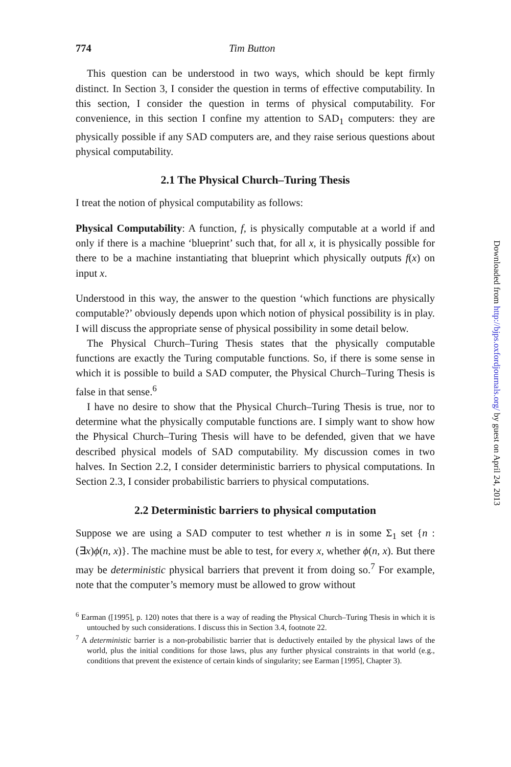774 Tim Button
This question can be understood in two ways, which should be kept firmly distinct. In Section 3, I consider the question in terms of effective computability. In this section, I consider the question in terms of physical computability. For convenience, in this section I confine my attention to SAD<sub>1</sub> computers: they are physically possible if any SAD computers are, and they raise serious questions about physical computability.
2.1 The Physical Church–Turing Thesis
I treat the notion of physical computability as follows:
Physical Computability: A function, f, is physically computable at a world if and only if there is a machine ‘blueprint’ such that, for all x, it is physically possible for there to be a machine instantiating that blueprint which physically outputs f(x) on input x.
Understood in this way, the answer to the question ‘which functions are physically computable?’ obviously depends upon which notion of physical possibility is in play. I will discuss the appropriate sense of physical possibility in some detail below.
The Physical Church–Turing Thesis states that the physically computable functions are exactly the Turing computable functions. So, if there is some sense in which it is possible to build a SAD computer, the Physical Church–Turing Thesis is false in that sense.<sup>6</sup>
I have no desire to show that the Physical Church–Turing Thesis is true, nor to determine what the physically computable functions are. I simply want to show how the Physical Church–Turing Thesis will have to be defended, given that we have described physical models of SAD computability. My discussion comes in two halves. In Section 2.2, I consider deterministic barriers to physical computations. In Section 2.3, I consider probabilistic barriers to physical computations.
2.2 Deterministic barriers to physical computation
Suppose we are using a SAD computer to test whether n is in some Σ<sub>1</sub> set {n : (∃x)ϕ(n, x)}. The machine must be able to test, for every x, whether ϕ(n, x). But there may be deterministic physical barriers that prevent it from doing so.<sup>7</sup> For example, note that the computer’s memory must be allowed to grow without
<sup>6</sup> Earman ([1995], p. 120) notes that there is a way of reading the Physical Church–Turing Thesis in which it is untouched by such considerations. I discuss this in Section 3.4, footnote 22.
<sup>7</sup> A deterministic barrier is a non-probabilistic barrier that is deductively entailed by the physical laws of the world, plus the initial conditions for those laws, plus any further physical constraints in that world (e.g., conditions that prevent the existence of certain kinds of singularity; see Earman [1995], Chapter 3).
Downloaded from http://bjps.oxfordjournals.org/ by guest on April 24, 2013